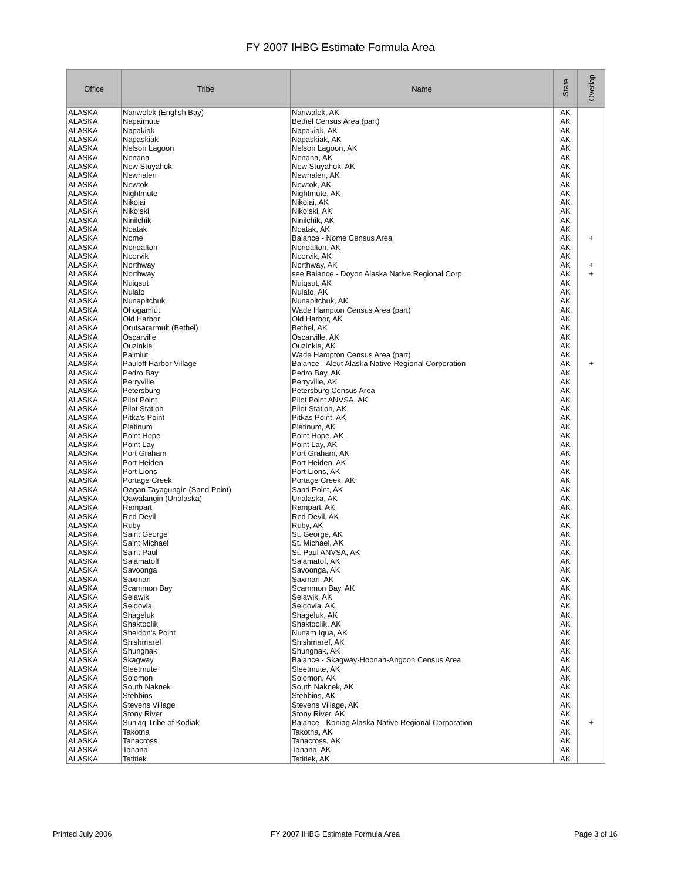FY 2007 IHBG Estimate Formula Area
| Office | Tribe | Name | State | Overlap |
| --- | --- | --- | --- | --- |
| ALASKA | Nanwelek (English Bay) | Nanwalek, AK | AK | |
| ALASKA | Napaimute | Bethel Census Area (part) | AK | |
| ALASKA | Napakiak | Napakiak, AK | AK | |
| ALASKA | Napaskiak | Napaskiak, AK | AK | |
| ALASKA | Nelson Lagoon | Nelson Lagoon, AK | AK | |
| ALASKA | Nenana | Nenana, AK | AK | |
| ALASKA | New Stuyahok | New Stuyahok, AK | AK | |
| ALASKA | Newhalen | Newhalen, AK | AK | |
| ALASKA | Newtok | Newtok, AK | AK | |
| ALASKA | Nightmute | Nightmute, AK | AK | |
| ALASKA | Nikolai | Nikolai, AK | AK | |
| ALASKA | Nikolski | Nikolski, AK | AK | |
| ALASKA | Ninilchik | Ninilchik, AK | AK | |
| ALASKA | Noatak | Noatak, AK | AK | |
| ALASKA | Nome | Balance - Nome Census Area | AK | + |
| ALASKA | Nondalton | Nondalton, AK | AK | |
| ALASKA | Noorvik | Noorvik, AK | AK | |
| ALASKA | Northway | Northway, AK | AK | + |
| ALASKA | Northway | see Balance - Doyon Alaska Native Regional Corp | AK | + |
| ALASKA | Nuiqsut | Nuiqsut, AK | AK | |
| ALASKA | Nulato | Nulato, AK | AK | |
| ALASKA | Nunapitchuk | Nunapitchuk, AK | AK | |
| ALASKA | Ohogamiut | Wade Hampton Census Area (part) | AK | |
| ALASKA | Old Harbor | Old Harbor, AK | AK | |
| ALASKA | Orutsararmuit (Bethel) | Bethel, AK | AK | |
| ALASKA | Oscarville | Oscarville, AK | AK | |
| ALASKA | Ouzinkie | Ouzinkie, AK | AK | |
| ALASKA | Paimiut | Wade Hampton Census Area (part) | AK | |
| ALASKA | Pauloff Harbor Village | Balance - Aleut Alaska Native Regional Corporation | AK | + |
| ALASKA | Pedro Bay | Pedro Bay, AK | AK | |
| ALASKA | Perryville | Perryville, AK | AK | |
| ALASKA | Petersburg | Petersburg Census Area | AK | |
| ALASKA | Pilot Point | Pilot Point ANVSA, AK | AK | |
| ALASKA | Pilot Station | Pilot Station, AK | AK | |
| ALASKA | Pitka's Point | Pitkas Point, AK | AK | |
| ALASKA | Platinum | Platinum, AK | AK | |
| ALASKA | Point Hope | Point Hope, AK | AK | |
| ALASKA | Point Lay | Point Lay, AK | AK | |
| ALASKA | Port Graham | Port Graham, AK | AK | |
| ALASKA | Port Heiden | Port Heiden, AK | AK | |
| ALASKA | Port Lions | Port Lions, AK | AK | |
| ALASKA | Portage Creek | Portage Creek, AK | AK | |
| ALASKA | Qagan Tayagungin (Sand Point) | Sand Point, AK | AK | |
| ALASKA | Qawalangin (Unalaska) | Unalaska, AK | AK | |
| ALASKA | Rampart | Rampart, AK | AK | |
| ALASKA | Red Devil | Red Devil, AK | AK | |
| ALASKA | Ruby | Ruby, AK | AK | |
| ALASKA | Saint George | St. George, AK | AK | |
| ALASKA | Saint Michael | St. Michael, AK | AK | |
| ALASKA | Saint Paul | St. Paul ANVSA, AK | AK | |
| ALASKA | Salamatoff | Salamatof, AK | AK | |
| ALASKA | Savoonga | Savoonga, AK | AK | |
| ALASKA | Saxman | Saxman, AK | AK | |
| ALASKA | Scammon Bay | Scammon Bay, AK | AK | |
| ALASKA | Selawik | Selawik, AK | AK | |
| ALASKA | Seldovia | Seldovia, AK | AK | |
| ALASKA | Shageluk | Shageluk, AK | AK | |
| ALASKA | Shaktoolik | Shaktoolik, AK | AK | |
| ALASKA | Sheldon's Point | Nunam Iqua, AK | AK | |
| ALASKA | Shishmaref | Shishmaref, AK | AK | |
| ALASKA | Shungnak | Shungnak, AK | AK | |
| ALASKA | Skagway | Balance - Skagway-Hoonah-Angoon Census Area | AK | |
| ALASKA | Sleetmute | Sleetmute, AK | AK | |
| ALASKA | Solomon | Solomon, AK | AK | |
| ALASKA | South Naknek | South Naknek, AK | AK | |
| ALASKA | Stebbins | Stebbins, AK | AK | |
| ALASKA | Stevens Village | Stevens Village, AK | AK | |
| ALASKA | Stony River | Stony River, AK | AK | |
| ALASKA | Sun'aq Tribe of Kodiak | Balance - Koniag Alaska Native Regional Corporation | AK | + |
| ALASKA | Takotna | Takotna, AK | AK | |
| ALASKA | Tanacross | Tanacross, AK | AK | |
| ALASKA | Tanana | Tanana, AK | AK | |
| ALASKA | Tatitlek | Tatitlek, AK | AK | |
Printed July 2006
FY 2007 IHBG Estimate Formula Area
Page 3 of 16